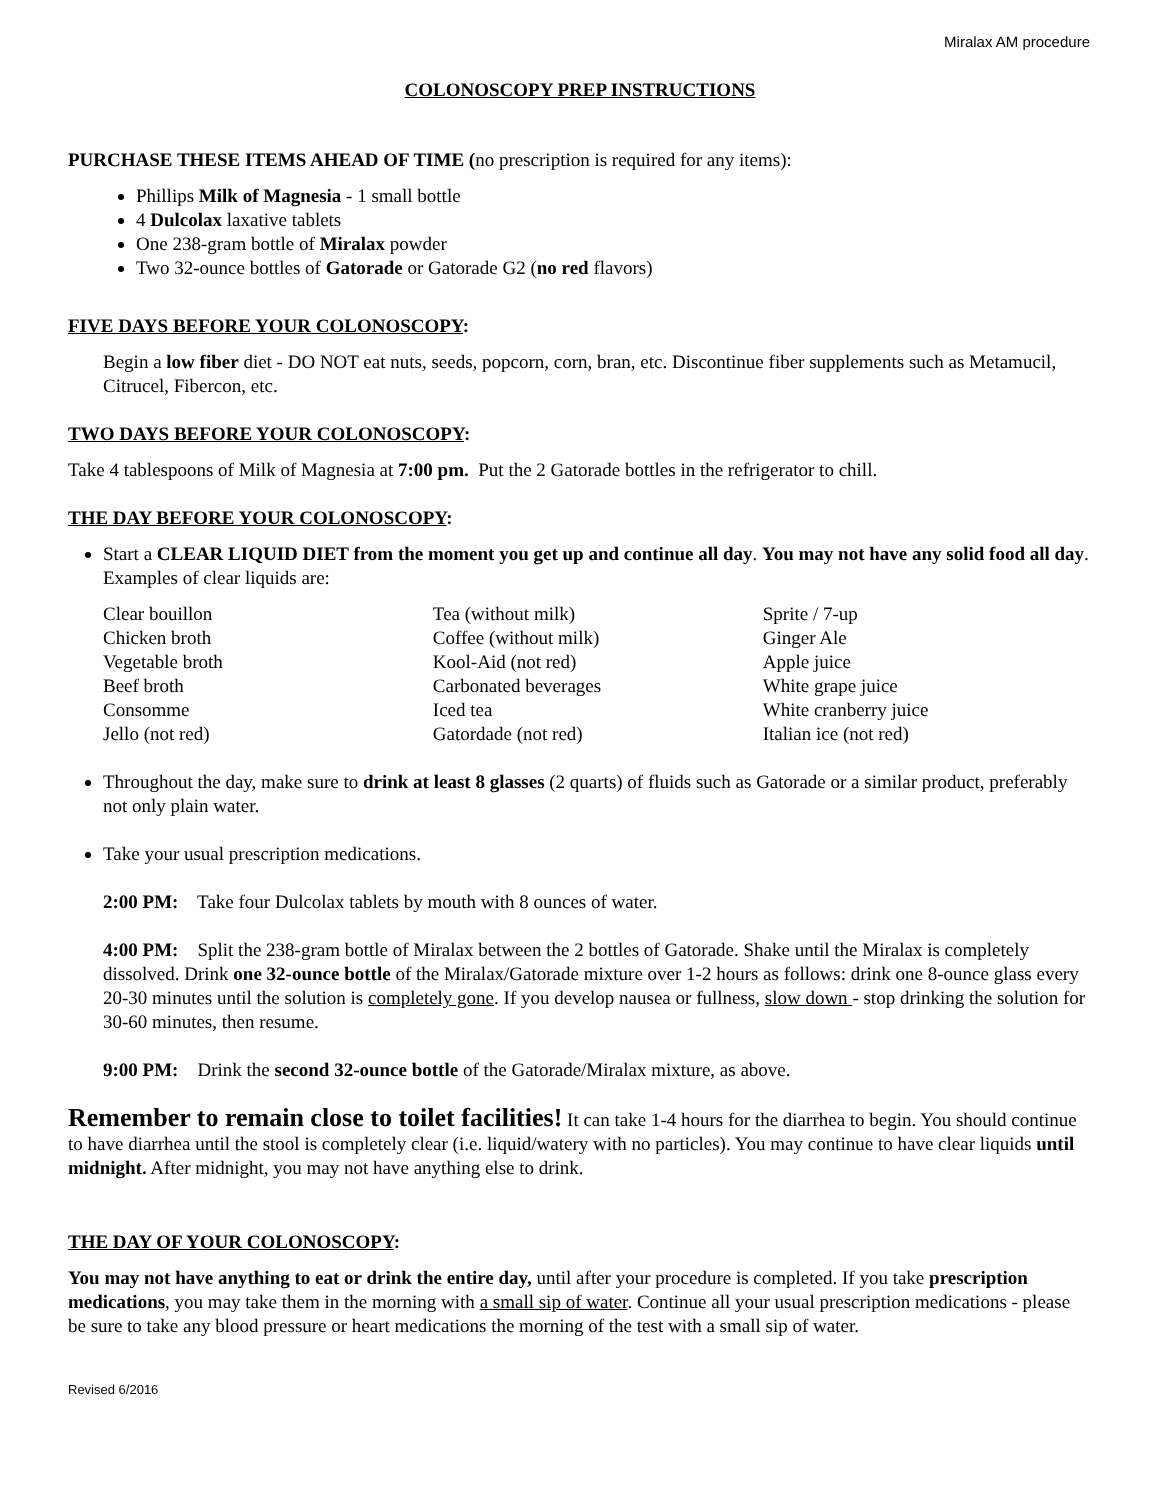Miralax AM procedure
COLONOSCOPY PREP INSTRUCTIONS
PURCHASE THESE ITEMS AHEAD OF TIME (no prescription is required for any items):
Phillips Milk of Magnesia - 1 small bottle
4 Dulcolax laxative tablets
One 238-gram bottle of Miralax powder
Two 32-ounce bottles of Gatorade or Gatorade G2 (no red flavors)
FIVE DAYS BEFORE YOUR COLONOSCOPY:
Begin a low fiber diet - DO NOT eat nuts, seeds, popcorn, corn, bran, etc. Discontinue fiber supplements such as Metamucil, Citrucel, Fibercon, etc.
TWO DAYS BEFORE YOUR COLONOSCOPY:
Take 4 tablespoons of Milk of Magnesia at 7:00 pm. Put the 2 Gatorade bottles in the refrigerator to chill.
THE DAY BEFORE YOUR COLONOSCOPY:
Start a CLEAR LIQUID DIET from the moment you get up and continue all day. You may not have any solid food all day. Examples of clear liquids are:
| Clear bouillon | Tea (without milk) | Sprite / 7-up |
| Chicken broth | Coffee (without milk) | Ginger Ale |
| Vegetable broth | Kool-Aid (not red) | Apple juice |
| Beef broth | Carbonated beverages | White grape juice |
| Consomme | Iced tea | White cranberry juice |
| Jello (not red) | Gatordade (not red) | Italian ice (not red) |
Throughout the day, make sure to drink at least 8 glasses (2 quarts) of fluids such as Gatorade or a similar product, preferably not only plain water.
Take your usual prescription medications.
2:00 PM: Take four Dulcolax tablets by mouth with 8 ounces of water.
4:00 PM: Split the 238-gram bottle of Miralax between the 2 bottles of Gatorade. Shake until the Miralax is completely dissolved. Drink one 32-ounce bottle of the Miralax/Gatorade mixture over 1-2 hours as follows: drink one 8-ounce glass every 20-30 minutes until the solution is completely gone. If you develop nausea or fullness, slow down - stop drinking the solution for 30-60 minutes, then resume.
9:00 PM: Drink the second 32-ounce bottle of the Gatorade/Miralax mixture, as above.
Remember to remain close to toilet facilities! It can take 1-4 hours for the diarrhea to begin. You should continue to have diarrhea until the stool is completely clear (i.e. liquid/watery with no particles). You may continue to have clear liquids until midnight. After midnight, you may not have anything else to drink.
THE DAY OF YOUR COLONOSCOPY:
You may not have anything to eat or drink the entire day, until after your procedure is completed. If you take prescription medications, you may take them in the morning with a small sip of water. Continue all your usual prescription medications - please be sure to take any blood pressure or heart medications the morning of the test with a small sip of water.
Revised 6/2016